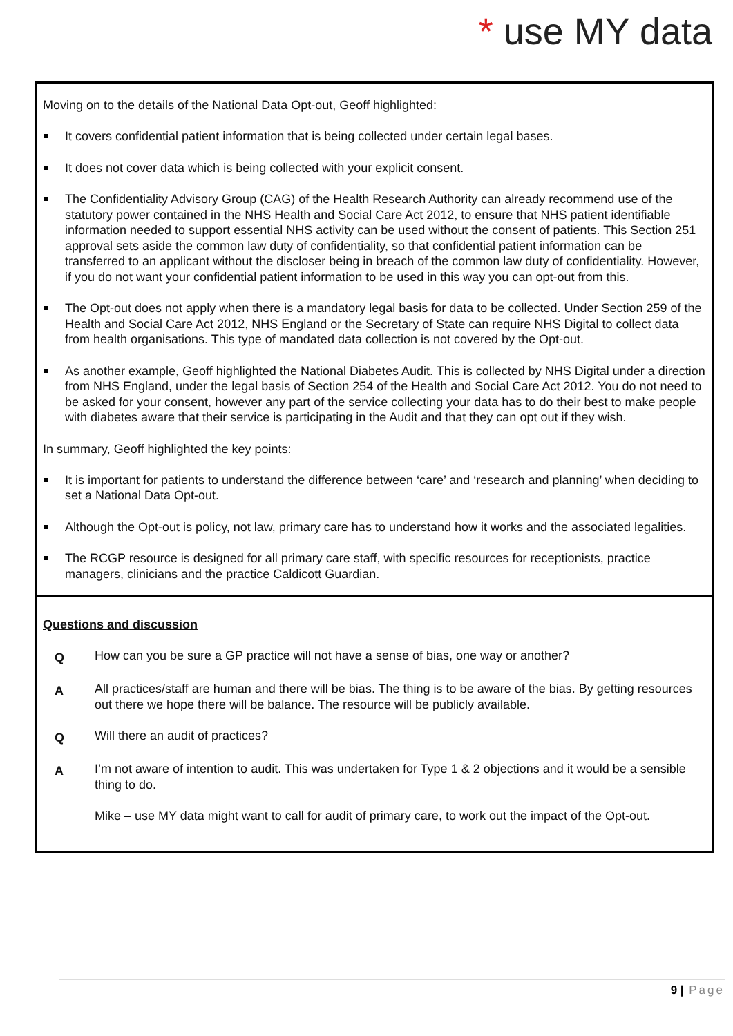* use MY data
Moving on to the details of the National Data Opt-out, Geoff highlighted:
It covers confidential patient information that is being collected under certain legal bases.
It does not cover data which is being collected with your explicit consent.
The Confidentiality Advisory Group (CAG) of the Health Research Authority can already recommend use of the statutory power contained in the NHS Health and Social Care Act 2012, to ensure that NHS patient identifiable information needed to support essential NHS activity can be used without the consent of patients. This Section 251 approval sets aside the common law duty of confidentiality, so that confidential patient information can be transferred to an applicant without the discloser being in breach of the common law duty of confidentiality. However, if you do not want your confidential patient information to be used in this way you can opt-out from this.
The Opt-out does not apply when there is a mandatory legal basis for data to be collected. Under Section 259 of the Health and Social Care Act 2012, NHS England or the Secretary of State can require NHS Digital to collect data from health organisations. This type of mandated data collection is not covered by the Opt-out.
As another example, Geoff highlighted the National Diabetes Audit. This is collected by NHS Digital under a direction from NHS England, under the legal basis of Section 254 of the Health and Social Care Act 2012. You do not need to be asked for your consent, however any part of the service collecting your data has to do their best to make people with diabetes aware that their service is participating in the Audit and that they can opt out if they wish.
In summary, Geoff highlighted the key points:
It is important for patients to understand the difference between ‘care’ and ‘research and planning’ when deciding to set a National Data Opt-out.
Although the Opt-out is policy, not law, primary care has to understand how it works and the associated legalities.
The RCGP resource is designed for all primary care staff, with specific resources for receptionists, practice managers, clinicians and the practice Caldicott Guardian.
Questions and discussion
Q How can you be sure a GP practice will not have a sense of bias, one way or another?
A All practices/staff are human and there will be bias. The thing is to be aware of the bias. By getting resources out there we hope there will be balance. The resource will be publicly available.
Q Will there an audit of practices?
A I’m not aware of intention to audit. This was undertaken for Type 1 & 2 objections and it would be a sensible thing to do.
Mike – use MY data might want to call for audit of primary care, to work out the impact of the Opt-out.
9 | Page